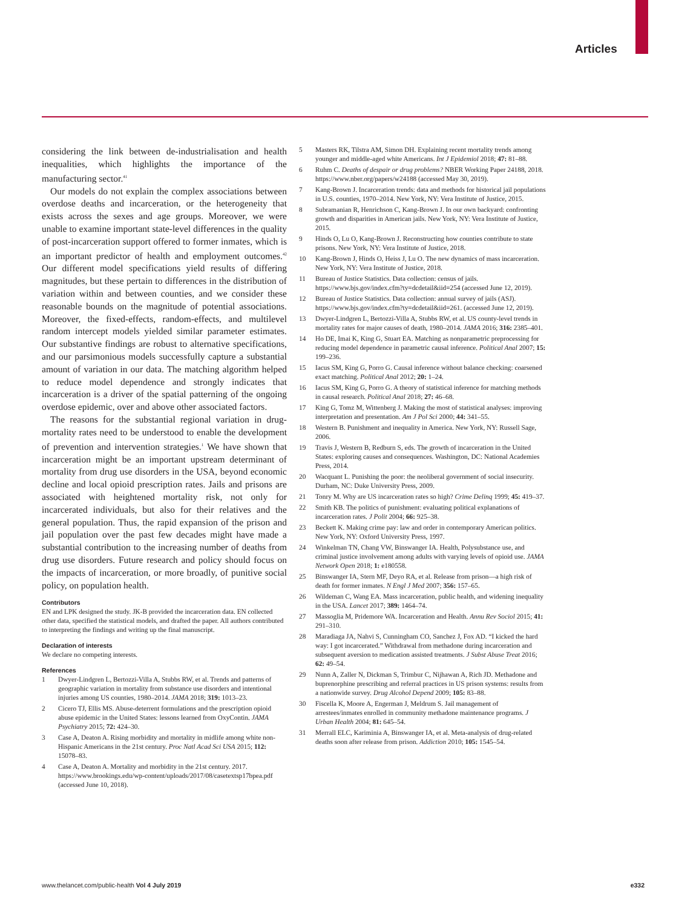Articles
considering the link between de-industrialisation and health inequalities, which highlights the importance of the manufacturing sector.<sup>41</sup>
Our models do not explain the complex associations between overdose deaths and incarceration, or the heterogeneity that exists across the sexes and age groups. Moreover, we were unable to examine important state-level differences in the quality of post-incarceration support offered to former inmates, which is an important predictor of health and employment outcomes.<sup>42</sup> Our different model specifications yield results of differing magnitudes, but these pertain to differences in the distribution of variation within and between counties, and we consider these reasonable bounds on the magnitude of potential associations. Moreover, the fixed-effects, random-effects, and multilevel random intercept models yielded similar parameter estimates. Our substantive findings are robust to alternative specifications, and our parsimonious models successfully capture a substantial amount of variation in our data. The matching algorithm helped to reduce model dependence and strongly indicates that incarceration is a driver of the spatial patterning of the ongoing overdose epidemic, over and above other associated factors.
The reasons for the substantial regional variation in drug-mortality rates need to be understood to enable the development of prevention and intervention strategies.<sup>1</sup> We have shown that incarceration might be an important upstream determinant of mortality from drug use disorders in the USA, beyond economic decline and local opioid prescription rates. Jails and prisons are associated with heightened mortality risk, not only for incarcerated individuals, but also for their relatives and the general population. Thus, the rapid expansion of the prison and jail population over the past few decades might have made a substantial contribution to the increasing number of deaths from drug use disorders. Future research and policy should focus on the impacts of incarceration, or more broadly, of punitive social policy, on population health.
Contributors
EN and LPK designed the study. JK-B provided the incarceration data. EN collected other data, specified the statistical models, and drafted the paper. All authors contributed to interpreting the findings and writing up the final manuscript.
Declaration of interests
We declare no competing interests.
References
1 Dwyer-Lindgren L, Bertozzi-Villa A, Stubbs RW, et al. Trends and patterns of geographic variation in mortality from substance use disorders and intentional injuries among US counties, 1980–2014. JAMA 2018; 319: 1013–23.
2 Cicero TJ, Ellis MS. Abuse-deterrent formulations and the prescription opioid abuse epidemic in the United States: lessons learned from OxyContin. JAMA Psychiatry 2015; 72: 424–30.
3 Case A, Deaton A. Rising morbidity and mortality in midlife among white non-Hispanic Americans in the 21st century. Proc Natl Acad Sci USA 2015; 112: 15078–83.
4 Case A, Deaton A. Mortality and morbidity in the 21st century. 2017. https://www.brookings.edu/wp-content/uploads/2017/08/casetextsp17bpea.pdf (accessed June 10, 2018).
5 Masters RK, Tilstra AM, Simon DH. Explaining recent mortality trends among younger and middle-aged white Americans. Int J Epidemiol 2018; 47: 81–88.
6 Ruhm C. Deaths of despair or drug problems? NBER Working Paper 24188, 2018. https://www.nber.org/papers/w24188 (accessed May 30, 2019).
7 Kang-Brown J. Incarceration trends: data and methods for historical jail populations in U.S. counties, 1970–2014. New York, NY: Vera Institute of Justice, 2015.
8 Subramanian R, Henrichson C, Kang-Brown J. In our own backyard: confronting growth and disparities in American jails. New York, NY: Vera Institute of Justice, 2015.
9 Hinds O, Lu O, Kang-Brown J. Reconstructing how counties contribute to state prisons. New York, NY: Vera Institute of Justice, 2018.
10 Kang-Brown J, Hinds O, Heiss J, Lu O. The new dynamics of mass incarceration. New York, NY: Vera Institute of Justice, 2018.
11 Bureau of Justice Statistics. Data collection: census of jails. https://www.bjs.gov/index.cfm?ty=dcdetail&iid=254 (accessed June 12, 2019).
12 Bureau of Justice Statistics. Data collection: annual survey of jails (ASJ). https://www.bjs.gov/index.cfm?ty=dcdetail&iid=261. (accessed June 12, 2019).
13 Dwyer-Lindgren L, Bertozzi-Villa A, Stubbs RW, et al. US county-level trends in mortality rates for major causes of death, 1980–2014. JAMA 2016; 316: 2385–401.
14 Ho DE, Imai K, King G, Stuart EA. Matching as nonparametric preprocessing for reducing model dependence in parametric causal inference. Political Anal 2007; 15: 199–236.
15 Iacus SM, King G, Porro G. Causal inference without balance checking: coarsened exact matching. Political Anal 2012; 20: 1–24.
16 Iacus SM, King G, Porro G. A theory of statistical inference for matching methods in causal research. Political Anal 2018; 27: 46–68.
17 King G, Tomz M, Wittenberg J. Making the most of statistical analyses: improving interpretation and presentation. Am J Pol Sci 2000; 44: 341–55.
18 Western B. Punishment and inequality in America. New York, NY: Russell Sage, 2006.
19 Travis J, Western B, Redburn S, eds. The growth of incarceration in the United States: exploring causes and consequences. Washington, DC: National Academies Press, 2014.
20 Wacquant L. Punishing the poor: the neoliberal government of social insecurity. Durham, NC: Duke University Press, 2009.
21 Tonry M. Why are US incarceration rates so high? Crime Delinq 1999; 45: 419–37.
22 Smith KB. The politics of punishment: evaluating political explanations of incarceration rates. J Polit 2004; 66: 925–38.
23 Beckett K. Making crime pay: law and order in contemporary American politics. New York, NY: Oxford University Press, 1997.
24 Winkelman TN, Chang VW, Binswanger IA. Health, Polysubstance use, and criminal justice involvement among adults with varying levels of opioid use. JAMA Network Open 2018; 1: e180558.
25 Binswanger IA, Stern MF, Deyo RA, et al. Release from prison—a high risk of death for former inmates. N Engl J Med 2007; 356: 157–65.
26 Wildeman C, Wang EA. Mass incarceration, public health, and widening inequality in the USA. Lancet 2017; 389: 1464–74.
27 Massoglia M, Pridemore WA. Incarceration and Health. Annu Rev Sociol 2015; 41: 291–310.
28 Maradiaga JA, Nahvi S, Cunningham CO, Sanchez J, Fox AD. “I kicked the hard way: I got incarcerated.” Withdrawal from methadone during incarceration and subsequent aversion to medication assisted treatments. J Subst Abuse Treat 2016; 62: 49–54.
29 Nunn A, Zaller N, Dickman S, Trimbur C, Nijhawan A, Rich JD. Methadone and buprenorphine prescribing and referral practices in US prison systems: results from a nationwide survey. Drug Alcohol Depend 2009; 105: 83–88.
30 Fiscella K, Moore A, Engerman J, Meldrum S. Jail management of arrestees/inmates enrolled in community methadone maintenance programs. J Urban Health 2004; 81: 645–54.
31 Merrall ELC, Kariminia A, Binswanger IA, et al. Meta-analysis of drug-related deaths soon after release from prison. Addiction 2010; 105: 1545–54.
www.thelancet.com/public-health Vol 4 July 2019 e332